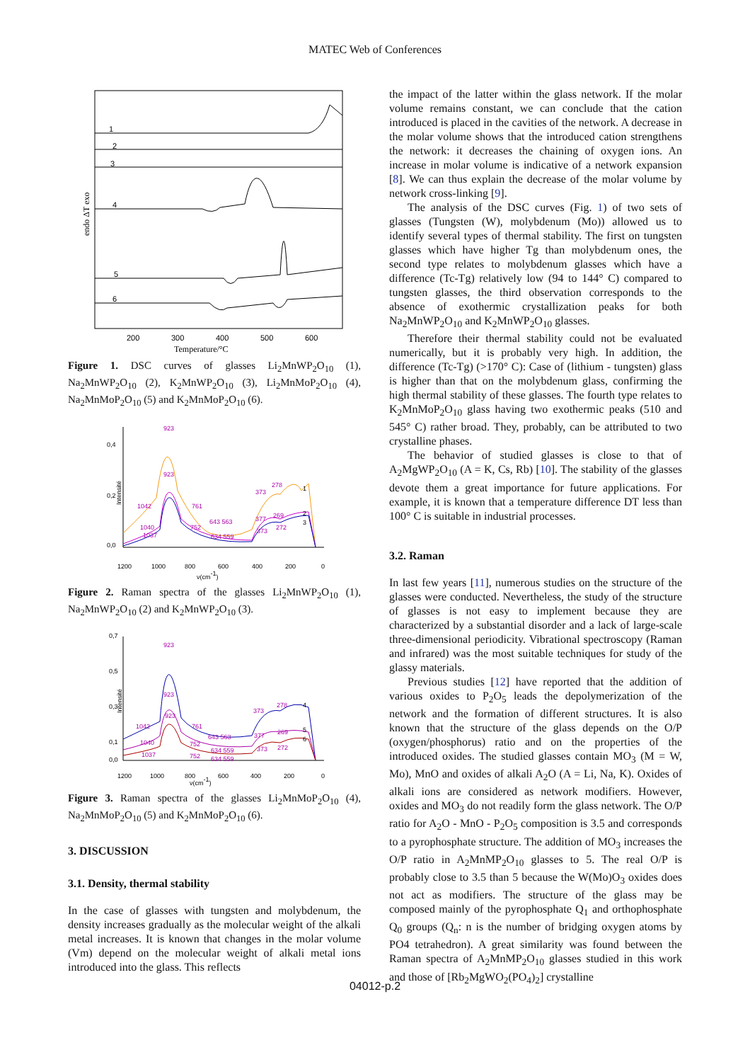MATEC Web of Conferences
endo ΔT exo
1
2
3
4
5
6
200
300
400
500
600
Temperature/°C
Figure 1. DSC curves of glasses Li<sub>2</sub>MnWP<sub>2</sub>O<sub>10</sub> (1), Na<sub>2</sub>MnWP<sub>2</sub>O<sub>10</sub> (2), K<sub>2</sub>MnWP<sub>2</sub>O<sub>10</sub> (3), Li<sub>2</sub>MnMoP<sub>2</sub>O<sub>10</sub> (4), Na<sub>2</sub>MnMoP<sub>2</sub>O<sub>10</sub> (5) and K<sub>2</sub>MnMoP<sub>2</sub>O<sub>10</sub> (6).
0,4
0,2
0,0
Intensité
923
923
1042
761
643 563
373
278
377
269
1040
1037
752
634 559
373
272
1
2
3
1200
1000
800
600
400
200
0
ν(cm-1)
Figure 2. Raman spectra of the glasses Li<sub>2</sub>MnWP<sub>2</sub>O<sub>10</sub> (1), Na<sub>2</sub>MnWP<sub>2</sub>O<sub>10</sub> (2) and K<sub>2</sub>MnWP<sub>2</sub>O<sub>10</sub> (3).
0,7
0,5
0,3
0,1
0,0
Intensité
923
923
923
1042
761
643 563
373
278
377
269
1040
1037
752
752
634 559
634 559
373
272
4
5
6
1200
1000
800
600
400
200
0
ν(cm-1)
Figure 3. Raman spectra of the glasses Li<sub>2</sub>MnMoP<sub>2</sub>O<sub>10</sub> (4), Na<sub>2</sub>MnMoP<sub>2</sub>O<sub>10</sub> (5) and K<sub>2</sub>MnMoP<sub>2</sub>O<sub>10</sub> (6).
3. DISCUSSION
3.1. Density, thermal stability
In the case of glasses with tungsten and molybdenum, the density increases gradually as the molecular weight of the alkali metal increases. It is known that changes in the molar volume (Vm) depend on the molecular weight of alkali metal ions introduced into the glass. This reflects
the impact of the latter within the glass network. If the molar volume remains constant, we can conclude that the cation introduced is placed in the cavities of the network. A decrease in the molar volume shows that the introduced cation strengthens the network: it decreases the chaining of oxygen ions. An increase in molar volume is indicative of a network expansion [8]. We can thus explain the decrease of the molar volume by network cross-linking [9].
The analysis of the DSC curves (Fig. 1) of two sets of glasses (Tungsten (W), molybdenum (Mo)) allowed us to identify several types of thermal stability. The first on tungsten glasses which have higher Tg than molybdenum ones, the second type relates to molybdenum glasses which have a difference (Tc-Tg) relatively low (94 to 144° C) compared to tungsten glasses, the third observation corresponds to the absence of exothermic crystallization peaks for both Na<sub>2</sub>MnWP<sub>2</sub>O<sub>10</sub> and K<sub>2</sub>MnWP<sub>2</sub>O<sub>10</sub> glasses.
Therefore their thermal stability could not be evaluated numerically, but it is probably very high. In addition, the difference (Tc-Tg) (>170° C): Case of (lithium - tungsten) glass is higher than that on the molybdenum glass, confirming the high thermal stability of these glasses. The fourth type relates to K<sub>2</sub>MnMoP<sub>2</sub>O<sub>10</sub> glass having two exothermic peaks (510 and 545° C) rather broad. They, probably, can be attributed to two crystalline phases.
The behavior of studied glasses is close to that of A<sub>2</sub>MgWP<sub>2</sub>O<sub>10</sub> (A = K, Cs, Rb) [10]. The stability of the glasses devote them a great importance for future applications. For example, it is known that a temperature difference DT less than 100° C is suitable in industrial processes.
3.2. Raman
In last few years [11], numerous studies on the structure of the glasses were conducted. Nevertheless, the study of the structure of glasses is not easy to implement because they are characterized by a substantial disorder and a lack of large-scale three-dimensional periodicity. Vibrational spectroscopy (Raman and infrared) was the most suitable techniques for study of the glassy materials.
Previous studies [12] have reported that the addition of various oxides to P<sub>2</sub>O<sub>5</sub> leads the depolymerization of the network and the formation of different structures. It is also known that the structure of the glass depends on the O/P (oxygen/phosphorus) ratio and on the properties of the introduced oxides. The studied glasses contain MO<sub>3</sub> (M = W, Mo), MnO and oxides of alkali A<sub>2</sub>O (A = Li, Na, K). Oxides of alkali ions are considered as network modifiers. However, oxides and MO<sub>3</sub> do not readily form the glass network. The O/P ratio for A<sub>2</sub>O - MnO - P<sub>2</sub>O<sub>5</sub> composition is 3.5 and corresponds to a pyrophosphate structure. The addition of MO<sub>3</sub> increases the O/P ratio in A<sub>2</sub>MnMP<sub>2</sub>O<sub>10</sub> glasses to 5. The real O/P is probably close to 3.5 than 5 because the W(Mo)O<sub>3</sub> oxides does not act as modifiers. The structure of the glass may be composed mainly of the pyrophosphate Q<sub>1</sub> and orthophosphate Q<sub>0</sub> groups (Q<sub>n</sub>: n is the number of bridging oxygen atoms by PO4 tetrahedron). A great similarity was found between the Raman spectra of A<sub>2</sub>MnMP<sub>2</sub>O<sub>10</sub> glasses studied in this work and those of [Rb<sub>2</sub>MgWO<sub>2</sub>(PO<sub>4</sub>)<sub>2</sub>] crystalline
04012-p.2